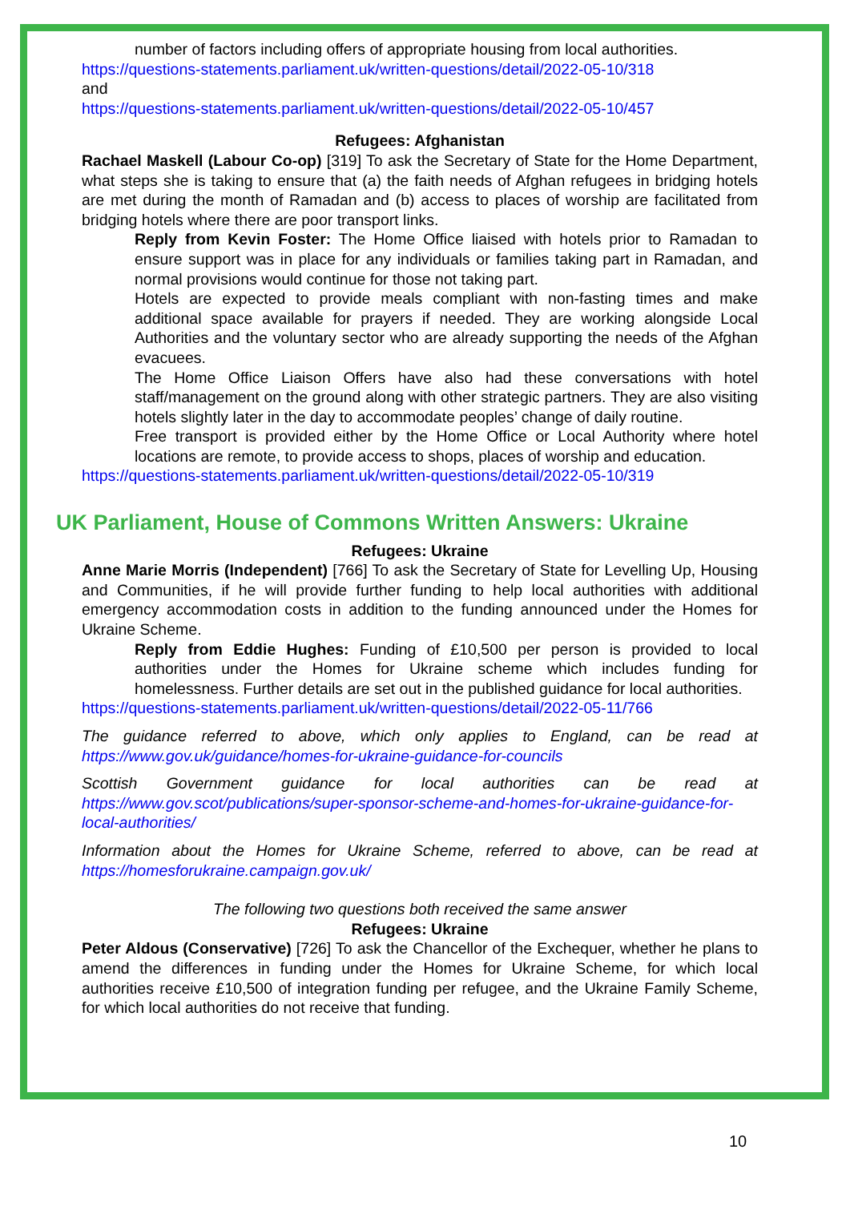number of factors including offers of appropriate housing from local authorities.
https://questions-statements.parliament.uk/written-questions/detail/2022-05-10/318
and
https://questions-statements.parliament.uk/written-questions/detail/2022-05-10/457
Refugees: Afghanistan
Rachael Maskell (Labour Co-op) [319] To ask the Secretary of State for the Home Department, what steps she is taking to ensure that (a) the faith needs of Afghan refugees in bridging hotels are met during the month of Ramadan and (b) access to places of worship are facilitated from bridging hotels where there are poor transport links.
Reply from Kevin Foster: The Home Office liaised with hotels prior to Ramadan to ensure support was in place for any individuals or families taking part in Ramadan, and normal provisions would continue for those not taking part.
Hotels are expected to provide meals compliant with non-fasting times and make additional space available for prayers if needed. They are working alongside Local Authorities and the voluntary sector who are already supporting the needs of the Afghan evacuees.
The Home Office Liaison Offers have also had these conversations with hotel staff/management on the ground along with other strategic partners. They are also visiting hotels slightly later in the day to accommodate peoples’ change of daily routine.
Free transport is provided either by the Home Office or Local Authority where hotel locations are remote, to provide access to shops, places of worship and education.
https://questions-statements.parliament.uk/written-questions/detail/2022-05-10/319
UK Parliament, House of Commons Written Answers: Ukraine
Refugees: Ukraine
Anne Marie Morris (Independent) [766] To ask the Secretary of State for Levelling Up, Housing and Communities, if he will provide further funding to help local authorities with additional emergency accommodation costs in addition to the funding announced under the Homes for Ukraine Scheme.
Reply from Eddie Hughes: Funding of £10,500 per person is provided to local authorities under the Homes for Ukraine scheme which includes funding for homelessness. Further details are set out in the published guidance for local authorities.
https://questions-statements.parliament.uk/written-questions/detail/2022-05-11/766
The guidance referred to above, which only applies to England, can be read at https://www.gov.uk/guidance/homes-for-ukraine-guidance-for-councils
Scottish Government guidance for local authorities can be read at https://www.gov.scot/publications/super-sponsor-scheme-and-homes-for-ukraine-guidance-for-local-authorities/
Information about the Homes for Ukraine Scheme, referred to above, can be read at https://homesforukraine.campaign.gov.uk/
The following two questions both received the same answer
Refugees: Ukraine
Peter Aldous (Conservative) [726] To ask the Chancellor of the Exchequer, whether he plans to amend the differences in funding under the Homes for Ukraine Scheme, for which local authorities receive £10,500 of integration funding per refugee, and the Ukraine Family Scheme, for which local authorities do not receive that funding.
10